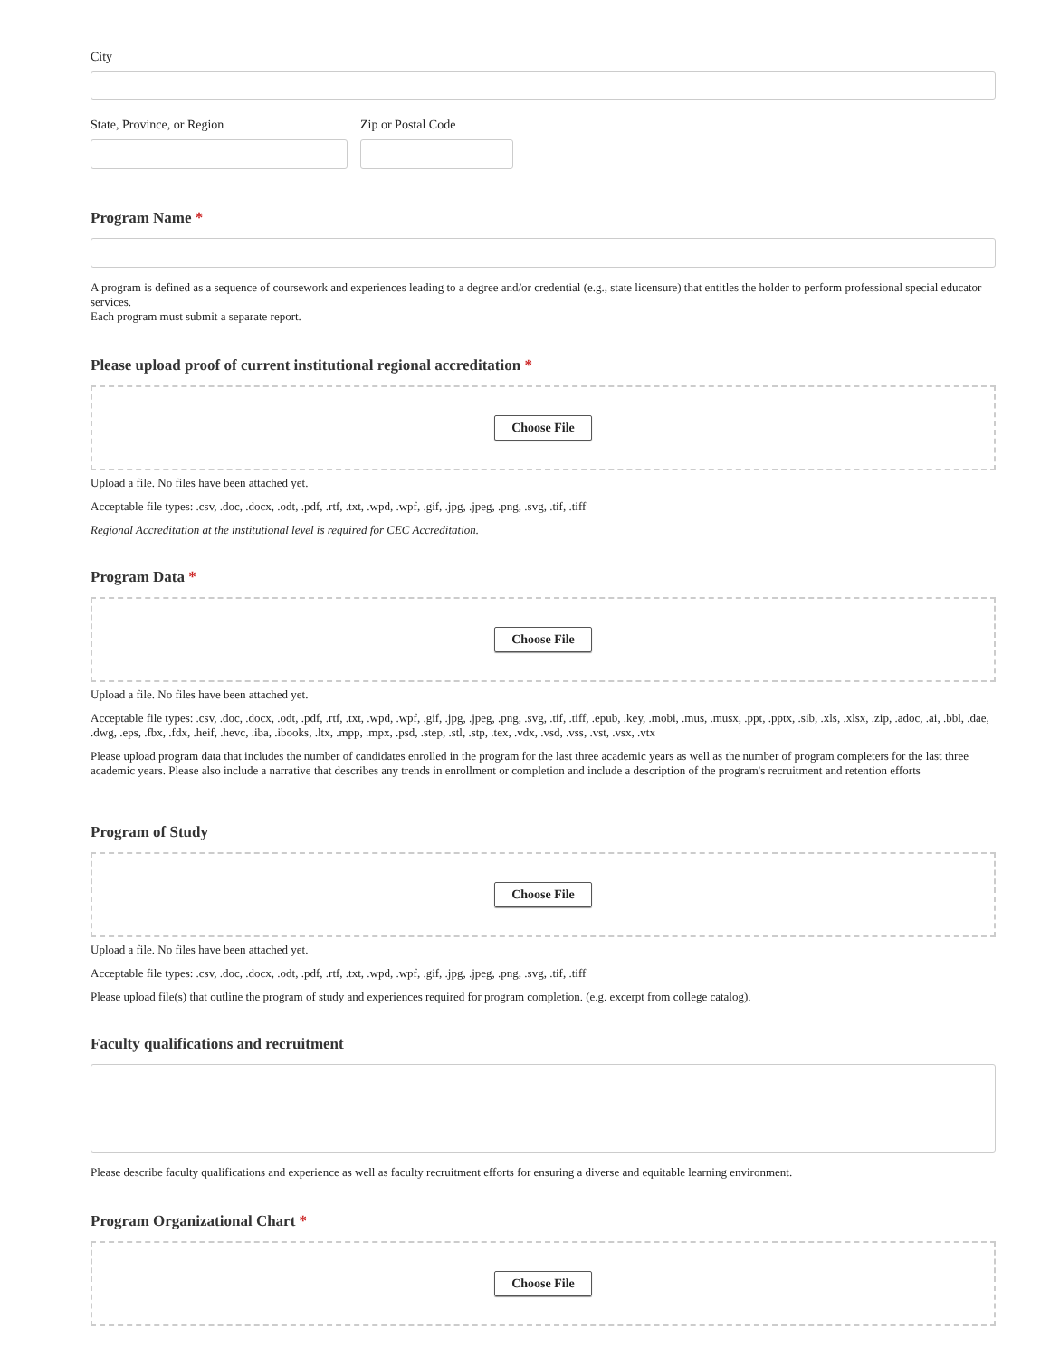City
State, Province, or Region Zip or Postal Code
Program Name *
A program is defined as a sequence of coursework and experiences leading to a degree and/or credential (e.g., state licensure) that entitles the holder to perform professional special educator services.
Each program must submit a separate report.
Please upload proof of current institutional regional accreditation *
Choose File
Upload a file. No files have been attached yet.
Acceptable file types: .csv, .doc, .docx, .odt, .pdf, .rtf, .txt, .wpd, .wpf, .gif, .jpg, .jpeg, .png, .svg, .tif, .tiff
Regional Accreditation at the institutional level is required for CEC Accreditation.
Program Data *
Choose File
Upload a file. No files have been attached yet.
Acceptable file types: .csv, .doc, .docx, .odt, .pdf, .rtf, .txt, .wpd, .wpf, .gif, .jpg, .jpeg, .png, .svg, .tif, .tiff, .epub, .key, .mobi, .mus, .musx, .ppt, .pptx, .sib, .xls, .xlsx, .zip, .adoc, .ai, .bbl, .dae, .dwg, .eps, .fbx, .fdx, .heif, .hevc, .iba, .ibooks, .ltx, .mpp, .mpx, .psd, .step, .stl, .stp, .tex, .vdx, .vsd, .vss, .vst, .vsx, .vtx
Please upload program data that includes the number of candidates enrolled in the program for the last three academic years as well as the number of program completers for the last three academic years. Please also include a narrative that describes any trends in enrollment or completion and include a description of the program's recruitment and retention efforts
Program of Study
Choose File
Upload a file. No files have been attached yet.
Acceptable file types: .csv, .doc, .docx, .odt, .pdf, .rtf, .txt, .wpd, .wpf, .gif, .jpg, .jpeg, .png, .svg, .tif, .tiff
Please upload file(s) that outline the program of study and experiences required for program completion. (e.g. excerpt from college catalog).
Faculty qualifications and recruitment
Please describe faculty qualifications and experience as well as faculty recruitment efforts for ensuring a diverse and equitable learning environment.
Program Organizational Chart *
Choose File